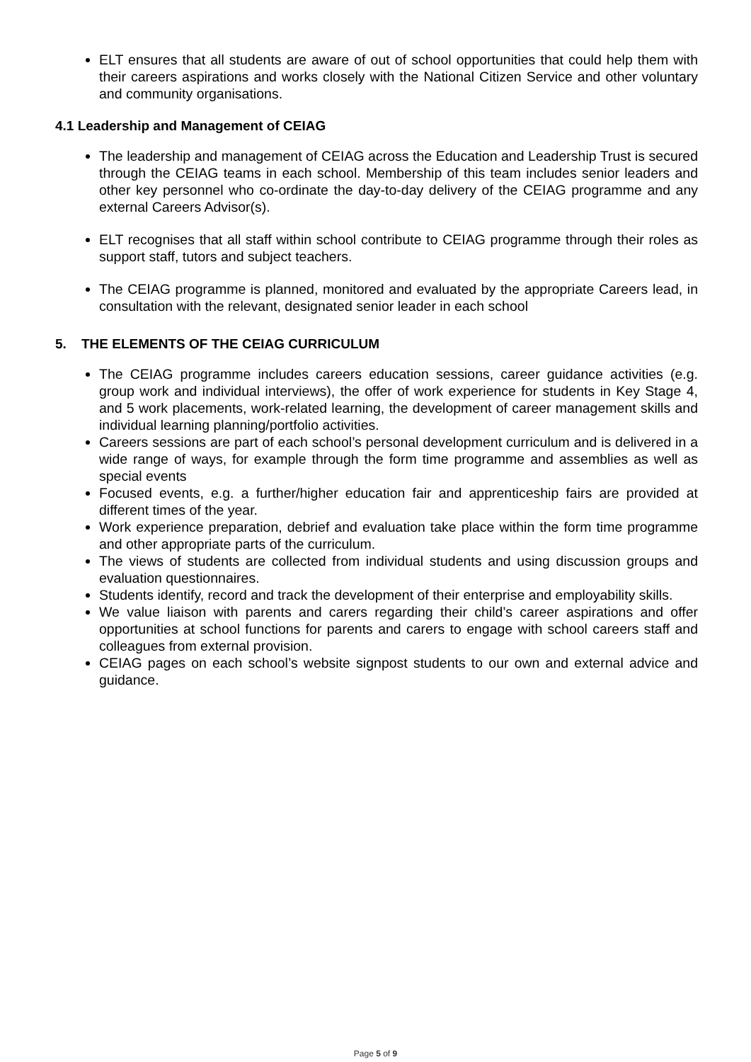ELT ensures that all students are aware of out of school opportunities that could help them with their careers aspirations and works closely with the National Citizen Service and other voluntary and community organisations.
4.1 Leadership and Management of CEIAG
The leadership and management of CEIAG across the Education and Leadership Trust is secured through the CEIAG teams in each school. Membership of this team includes senior leaders and other key personnel who co-ordinate the day-to-day delivery of the CEIAG programme and any external Careers Advisor(s).
ELT recognises that all staff within school contribute to CEIAG programme through their roles as support staff, tutors and subject teachers.
The CEIAG programme is planned, monitored and evaluated by the appropriate Careers lead, in consultation with the relevant, designated senior leader in each school
5. THE ELEMENTS OF THE CEIAG CURRICULUM
The CEIAG programme includes careers education sessions, career guidance activities (e.g. group work and individual interviews), the offer of work experience for students in Key Stage 4, and 5 work placements, work-related learning, the development of career management skills and individual learning planning/portfolio activities.
Careers sessions are part of each school’s personal development curriculum and is delivered in a wide range of ways, for example through the form time programme and assemblies as well as special events
Focused events, e.g. a further/higher education fair and apprenticeship fairs are provided at different times of the year.
Work experience preparation, debrief and evaluation take place within the form time programme and other appropriate parts of the curriculum.
The views of students are collected from individual students and using discussion groups and evaluation questionnaires.
Students identify, record and track the development of their enterprise and employability skills.
We value liaison with parents and carers regarding their child’s career aspirations and offer opportunities at school functions for parents and carers to engage with school careers staff and colleagues from external provision.
CEIAG pages on each school’s website signpost students to our own and external advice and guidance.
Page 5 of 9